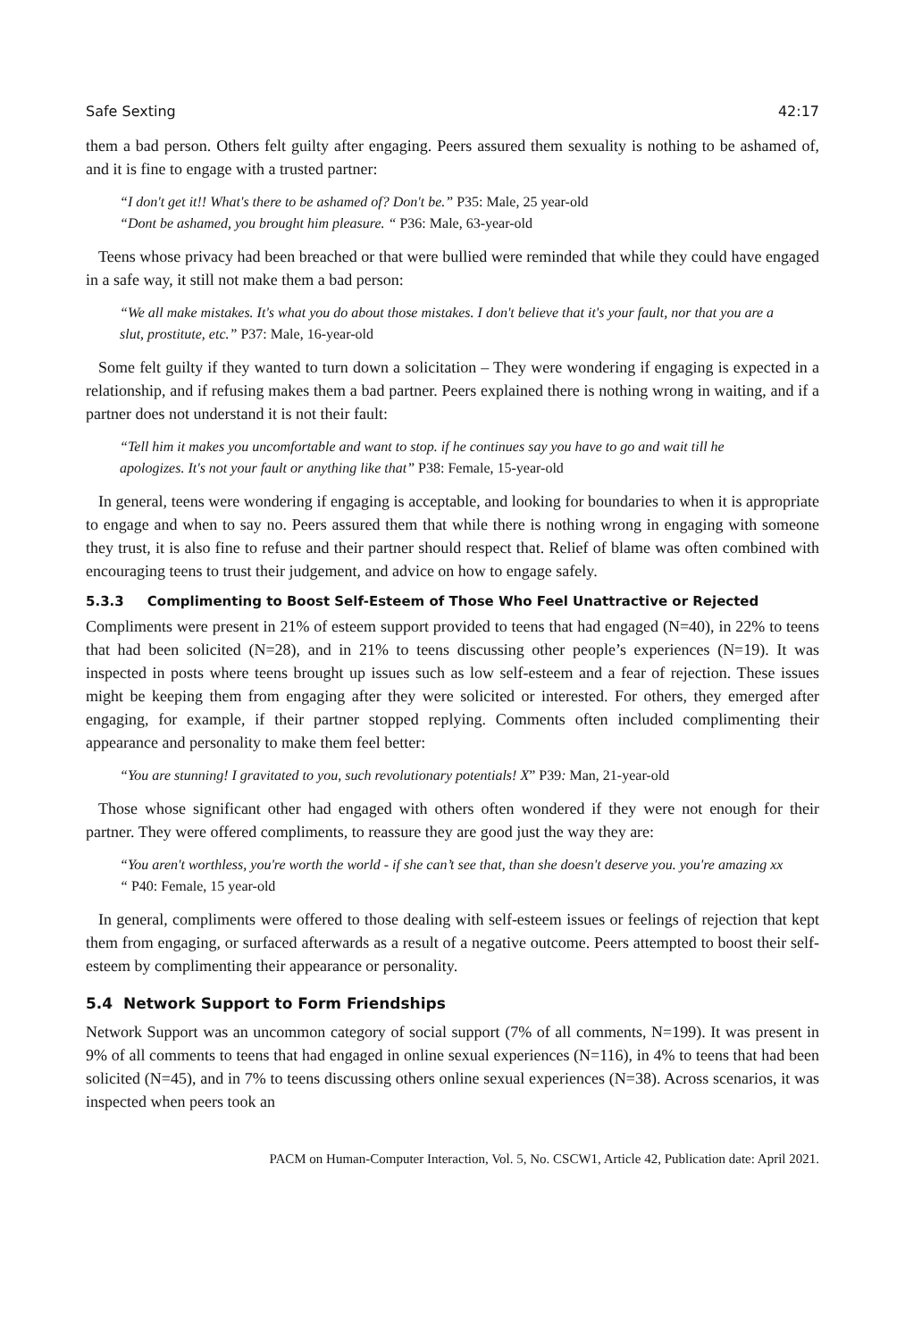Safe Sexting 42:17
them a bad person. Others felt guilty after engaging. Peers assured them sexuality is nothing to be ashamed of, and it is fine to engage with a trusted partner:
“I don't get it!! What's there to be ashamed of? Don't be.” P35: Male, 25 year-old
“Dont be ashamed, you brought him pleasure. “ P36: Male, 63-year-old
Teens whose privacy had been breached or that were bullied were reminded that while they could have engaged in a safe way, it still not make them a bad person:
“We all make mistakes. It's what you do about those mistakes. I don't believe that it's your fault, nor that you are a slut, prostitute, etc.” P37: Male, 16-year-old
Some felt guilty if they wanted to turn down a solicitation – They were wondering if engaging is expected in a relationship, and if refusing makes them a bad partner. Peers explained there is nothing wrong in waiting, and if a partner does not understand it is not their fault:
“Tell him it makes you uncomfortable and want to stop. if he continues say you have to go and wait till he apologizes. It's not your fault or anything like that” P38: Female, 15-year-old
In general, teens were wondering if engaging is acceptable, and looking for boundaries to when it is appropriate to engage and when to say no. Peers assured them that while there is nothing wrong in engaging with someone they trust, it is also fine to refuse and their partner should respect that. Relief of blame was often combined with encouraging teens to trust their judgement, and advice on how to engage safely.
5.3.3 Complimenting to Boost Self-Esteem of Those Who Feel Unattractive or Rejected
Compliments were present in 21% of esteem support provided to teens that had engaged (N=40), in 22% to teens that had been solicited (N=28), and in 21% to teens discussing other people’s experiences (N=19). It was inspected in posts where teens brought up issues such as low self-esteem and a fear of rejection. These issues might be keeping them from engaging after they were solicited or interested. For others, they emerged after engaging, for example, if their partner stopped replying. Comments often included complimenting their appearance and personality to make them feel better:
“You are stunning! I gravitated to you, such revolutionary potentials! X” P39: Man, 21-year-old
Those whose significant other had engaged with others often wondered if they were not enough for their partner. They were offered compliments, to reassure they are good just the way they are:
“You aren't worthless, you're worth the world - if she can’t see that, than she doesn't deserve you. you're amazing xx “ P40: Female, 15 year-old
In general, compliments were offered to those dealing with self-esteem issues or feelings of rejection that kept them from engaging, or surfaced afterwards as a result of a negative outcome. Peers attempted to boost their self-esteem by complimenting their appearance or personality.
5.4 Network Support to Form Friendships
Network Support was an uncommon category of social support (7% of all comments, N=199). It was present in 9% of all comments to teens that had engaged in online sexual experiences (N=116), in 4% to teens that had been solicited (N=45), and in 7% to teens discussing others online sexual experiences (N=38). Across scenarios, it was inspected when peers took an
PACM on Human-Computer Interaction, Vol. 5, No. CSCW1, Article 42, Publication date: April 2021.